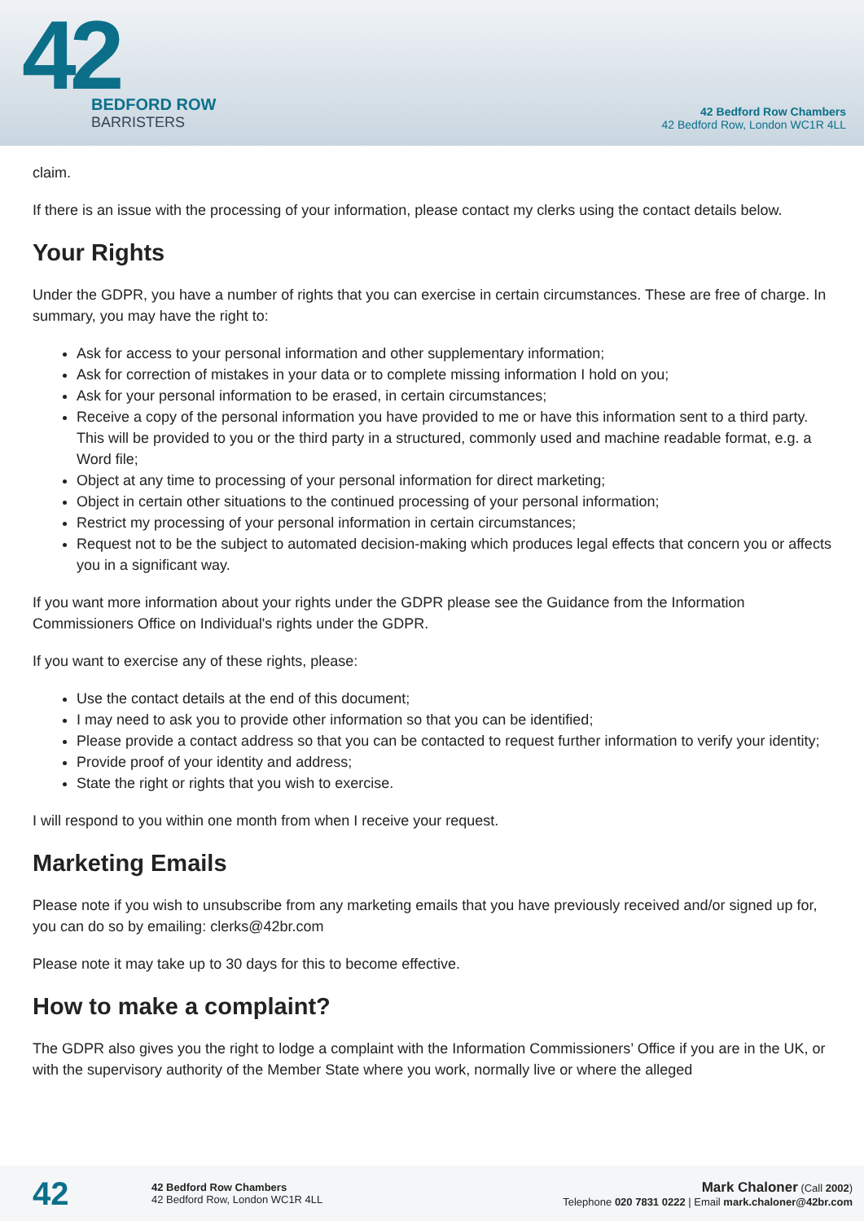42
BEDFORD ROW
BARRISTERS
42 Bedford Row Chambers
42 Bedford Row, London WC1R 4LL
claim.
If there is an issue with the processing of your information, please contact my clerks using the contact details below.
Your Rights
Under the GDPR, you have a number of rights that you can exercise in certain circumstances. These are free of charge. In summary, you may have the right to:
Ask for access to your personal information and other supplementary information;
Ask for correction of mistakes in your data or to complete missing information I hold on you;
Ask for your personal information to be erased, in certain circumstances;
Receive a copy of the personal information you have provided to me or have this information sent to a third party. This will be provided to you or the third party in a structured, commonly used and machine readable format, e.g. a Word file;
Object at any time to processing of your personal information for direct marketing;
Object in certain other situations to the continued processing of your personal information;
Restrict my processing of your personal information in certain circumstances;
Request not to be the subject to automated decision-making which produces legal effects that concern you or affects you in a significant way.
If you want more information about your rights under the GDPR please see the Guidance from the Information Commissioners Office on Individual's rights under the GDPR.
If you want to exercise any of these rights, please:
Use the contact details at the end of this document;
I may need to ask you to provide other information so that you can be identified;
Please provide a contact address so that you can be contacted to request further information to verify your identity;
Provide proof of your identity and address;
State the right or rights that you wish to exercise.
I will respond to you within one month from when I receive your request.
Marketing Emails
Please note if you wish to unsubscribe from any marketing emails that you have previously received and/or signed up for, you can do so by emailing: clerks@42br.com
Please note it may take up to 30 days for this to become effective.
How to make a complaint?
The GDPR also gives you the right to lodge a complaint with the Information Commissioners’ Office if you are in the UK, or with the supervisory authority of the Member State where you work, normally live or where the alleged
42
42 Bedford Row Chambers
42 Bedford Row, London WC1R 4LL
Mark Chaloner (Call 2002)
Telephone 020 7831 0222 | Email mark.chaloner@42br.com